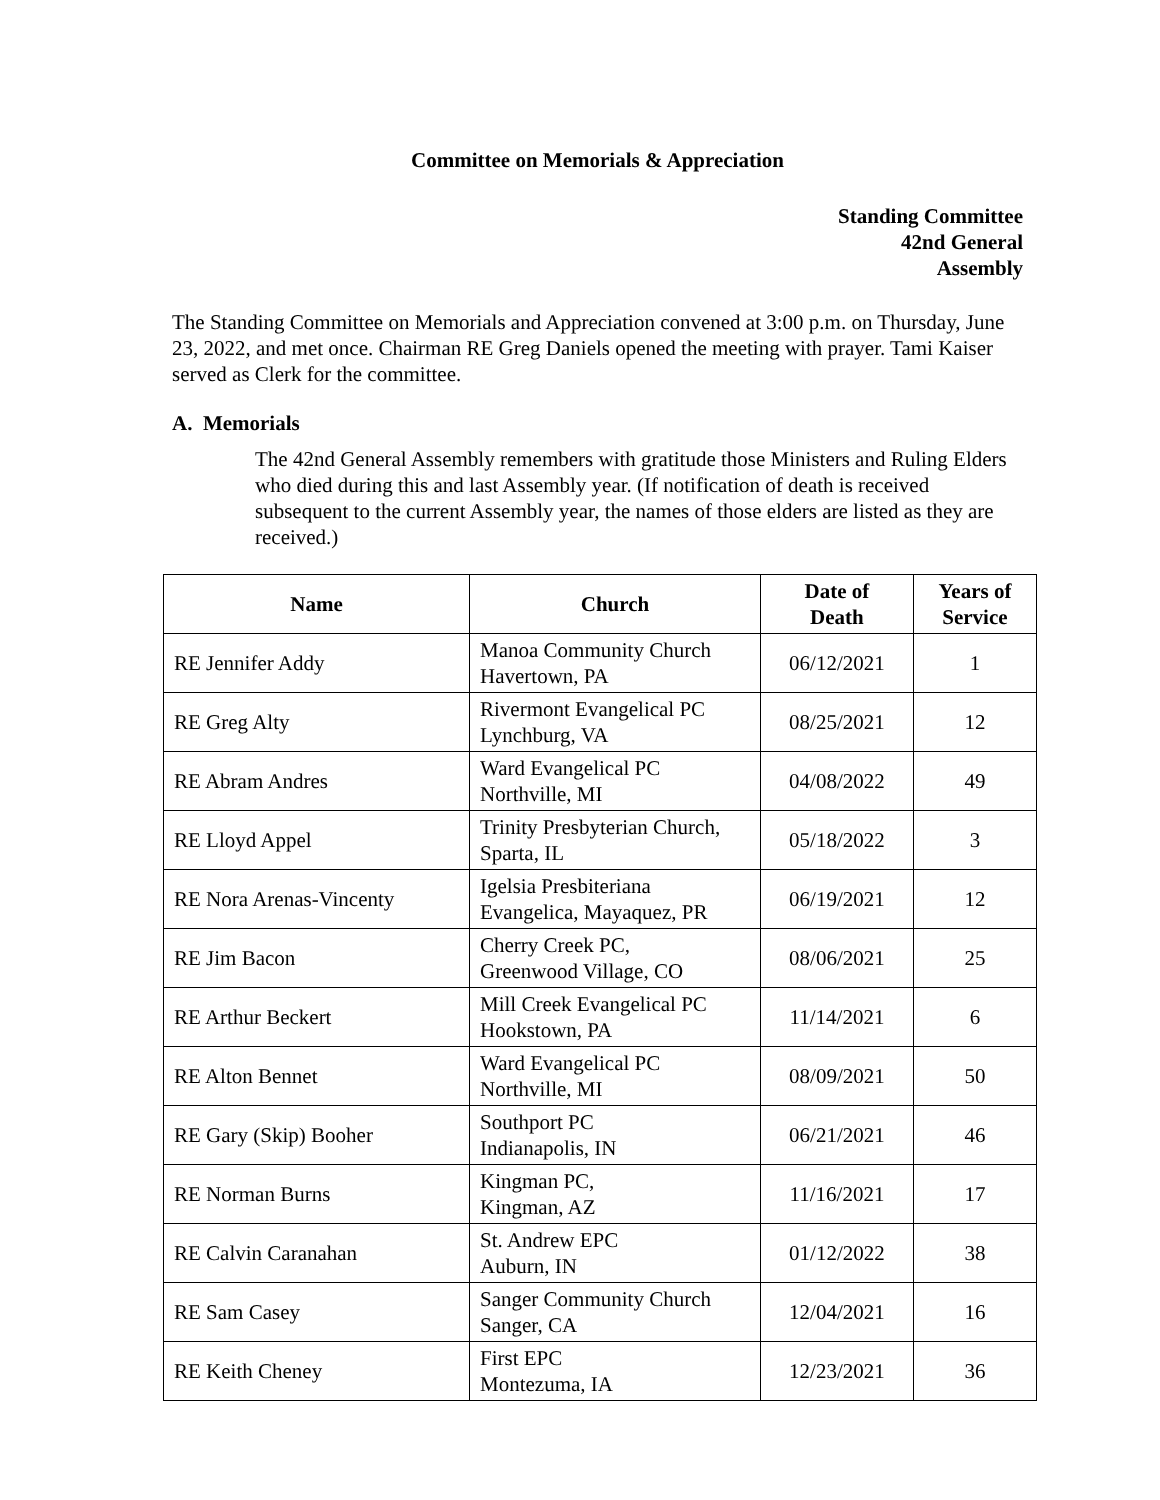Committee on Memorials & Appreciation
Standing Committee
42nd General
Assembly
The Standing Committee on Memorials and Appreciation convened at 3:00 p.m. on Thursday, June 23, 2022, and met once. Chairman RE Greg Daniels opened the meeting with prayer. Tami Kaiser served as Clerk for the committee.
A. Memorials
The 42nd General Assembly remembers with gratitude those Ministers and Ruling Elders who died during this and last Assembly year. (If notification of death is received subsequent to the current Assembly year, the names of those elders are listed as they are received.)
| Name | Church | Date of Death | Years of Service |
| --- | --- | --- | --- |
| RE Jennifer Addy | Manoa Community Church Havertown, PA | 06/12/2021 | 1 |
| RE Greg Alty | Rivermont Evangelical PC Lynchburg, VA | 08/25/2021 | 12 |
| RE Abram Andres | Ward Evangelical PC Northville, MI | 04/08/2022 | 49 |
| RE Lloyd Appel | Trinity Presbyterian Church, Sparta, IL | 05/18/2022 | 3 |
| RE Nora Arenas-Vincenty | Igelsia Presbiteriana Evangelica, Mayaquez, PR | 06/19/2021 | 12 |
| RE Jim Bacon | Cherry Creek PC, Greenwood Village, CO | 08/06/2021 | 25 |
| RE Arthur Beckert | Mill Creek Evangelical PC Hookstown, PA | 11/14/2021 | 6 |
| RE Alton Bennet | Ward Evangelical PC Northville, MI | 08/09/2021 | 50 |
| RE Gary (Skip) Booher | Southport PC Indianapolis, IN | 06/21/2021 | 46 |
| RE Norman Burns | Kingman PC, Kingman, AZ | 11/16/2021 | 17 |
| RE Calvin Caranahan | St. Andrew EPC Auburn, IN | 01/12/2022 | 38 |
| RE Sam Casey | Sanger Community Church Sanger, CA | 12/04/2021 | 16 |
| RE Keith Cheney | First EPC Montezuma, IA | 12/23/2021 | 36 |